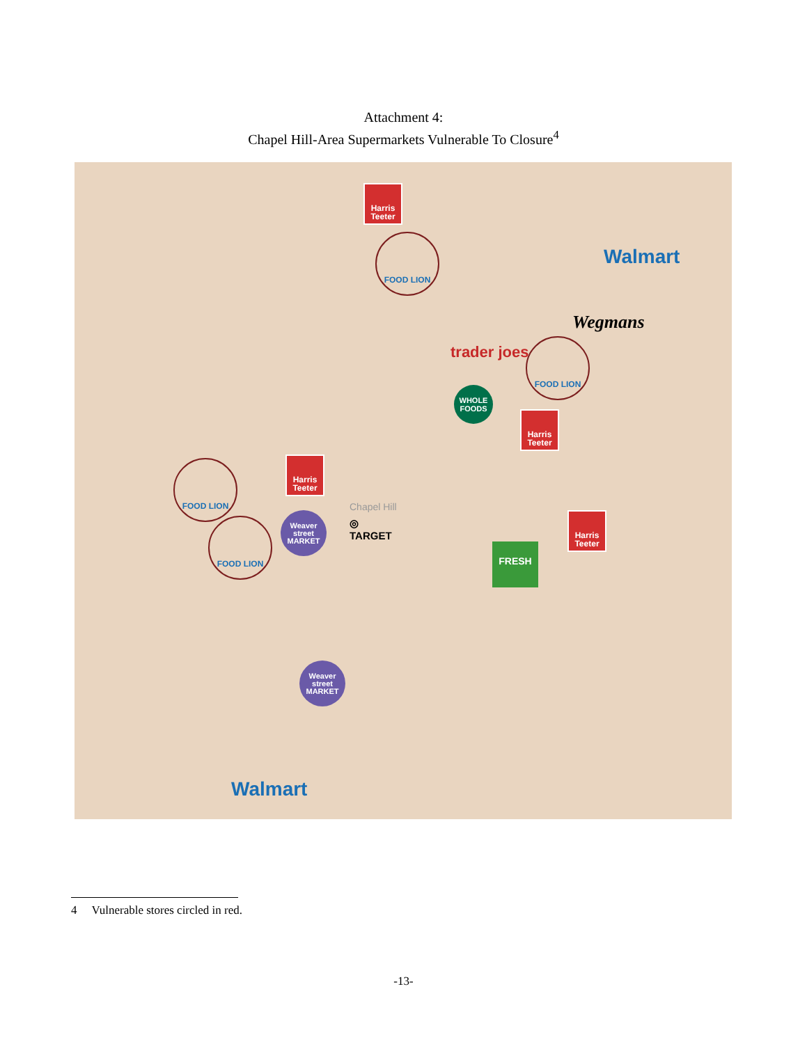Attachment 4:
Chapel Hill-Area Supermarkets Vulnerable To Closure<sup>4</sup>
Harris Teeter
FOOD LION
Walmart
Wegmans
trader joes
FOOD LION
WHOLE FOODS
Harris Teeter
Harris Teeter
FOOD LION
Chapel Hill
Weaver street MARKET
◎
TARGET
FOOD LION
Harris Teeter
FRESH
Weaver street MARKET
Walmart
4 Vulnerable stores circled in red.
-13-